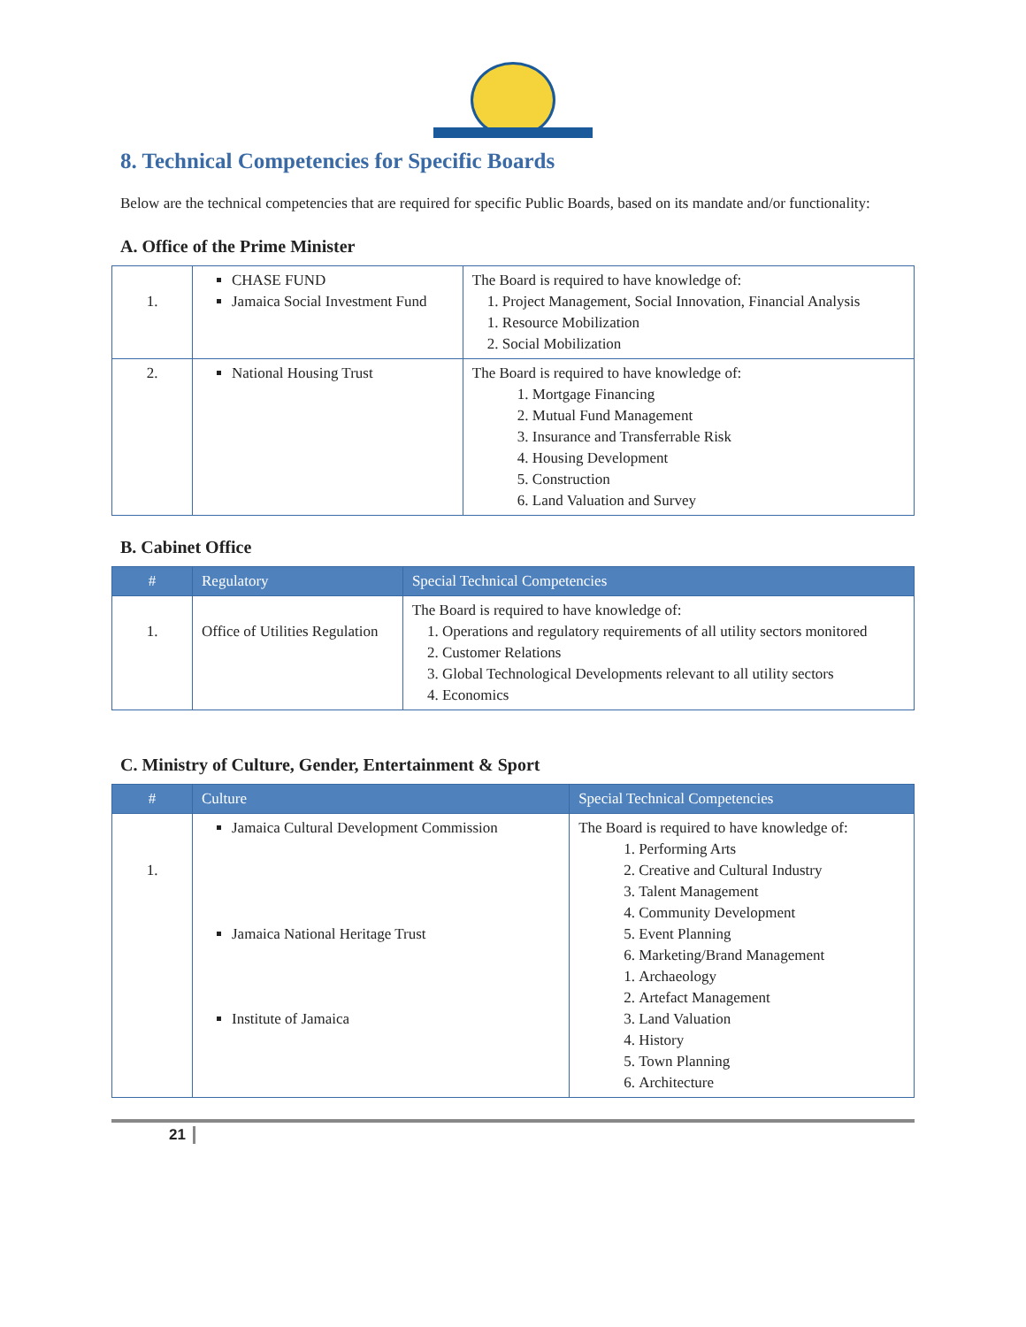8. Technical Competencies for Specific Boards
Below are the technical competencies that are required for specific Public Boards, based on its mandate and/or functionality:
A. Office of the Prime Minister
| 1. | CHASE FUND Jamaica Social Investment Fund | The Board is required to have knowledge of: 1. Project Management, Social Innovation, Financial Analysis 1. Resource Mobilization 2. Social Mobilization |
| 2. | National Housing Trust | The Board is required to have knowledge of: 1. Mortgage Financing 2. Mutual Fund Management 3. Insurance and Transferrable Risk 4. Housing Development 5. Construction 6. Land Valuation and Survey |
B. Cabinet Office
| # | Regulatory | Special Technical Competencies |
| --- | --- | --- |
| 1. | Office of Utilities Regulation | The Board is required to have knowledge of: 1. Operations and regulatory requirements of all utility sectors monitored 2. Customer Relations 3. Global Technological Developments relevant to all utility sectors 4. Economics |
C. Ministry of Culture, Gender, Entertainment & Sport
| # | Culture | Special Technical Competencies |
| --- | --- | --- |
| 1. | Jamaica Cultural Development Commission Jamaica National Heritage Trust Institute of Jamaica | The Board is required to have knowledge of: 1. Performing Arts 2. Creative and Cultural Industry 3. Talent Management 4. Community Development 5. Event Planning 6. Marketing/Brand Management 1. Archaeology 2. Artefact Management 3. Land Valuation 4. History 5. Town Planning 6. Architecture |
21